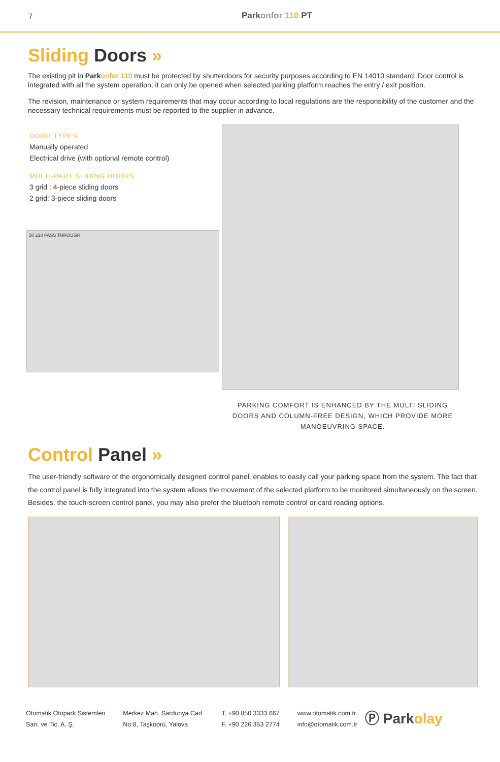7 Parkonfor 110 PT
Sliding Doors »
The existing pit in Park onfor 110 must be protected by shutterdoors for security purposes according to EN 14010 standard. Door control is integrated with all the system operation; it can only be opened when selected parking platform reaches the entry / exit position.
The revision, maintenance or system requirements that may occur according to local regulations are the responsibility of the customer and the necessary technical requirements must be reported to the supplier in advance.
DOOR TYPES
Manually operated
Electrical drive (with optional remote control)
MULTI-PART SLIDING DOORS
3 grid : 4-piece sliding doors
2 grid: 3-piece sliding doors
50 210 PASS THROUGH
PARKING COMFORT IS ENHANCED BY THE MULTI SLIDING DOORS AND COLUMN-FREE DESIGN, WHICH PROVIDE MORE MANOEUVRING SPACE.
Control Panel »
The user-friendly software of the ergonomically designed control panel, enables to easily call your parking space from the system. The fact that the control panel is fully integrated into the system allows the movement of the selected platform to be monitored simultaneously on the screen. Besides, the touch-screen control panel, you may also prefer the bluetooh remote control or card reading options.
Otomatik Otopark Sistemleri
San. ve Tic. A. Ş.
Merkez Mah. Sardunya Cad.
No:8, Taşköprü, Yalova
T. +90 850 3333 667
F. +90 226 353 2774
www.otomatik.com.tr
info@otomatik.com.tr
Ⓟ Parkolay